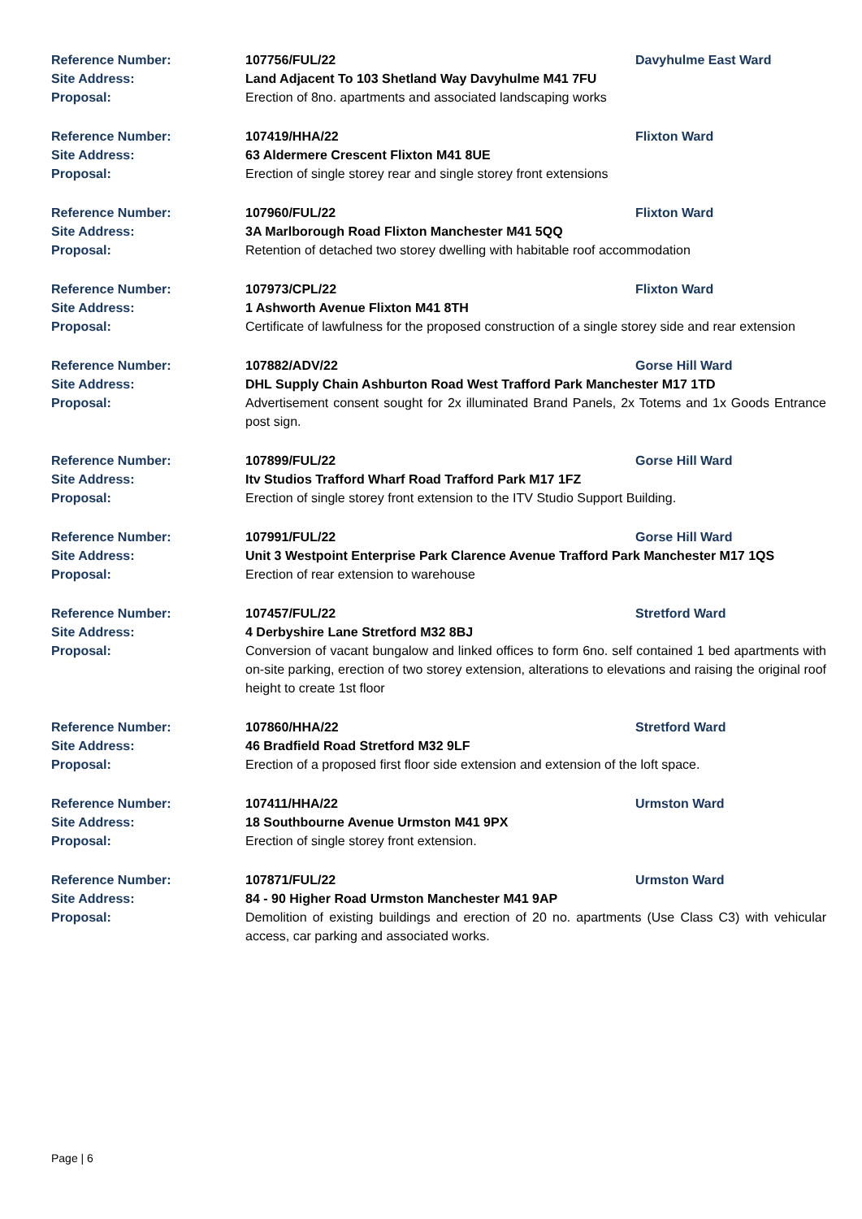Reference Number: 107756/FUL/22 Davyhulme East Ward
Site Address: Land Adjacent To 103 Shetland Way Davyhulme M41 7FU
Proposal: Erection of 8no. apartments and associated landscaping works
Reference Number: 107419/HHA/22 Flixton Ward
Site Address: 63 Aldermere Crescent Flixton M41 8UE
Proposal: Erection of single storey rear and single storey front extensions
Reference Number: 107960/FUL/22 Flixton Ward
Site Address: 3A Marlborough Road Flixton Manchester M41 5QQ
Proposal: Retention of detached two storey dwelling with habitable roof accommodation
Reference Number: 107973/CPL/22 Flixton Ward
Site Address: 1 Ashworth Avenue Flixton M41 8TH
Proposal: Certificate of lawfulness for the proposed construction of a single storey side and rear extension
Reference Number: 107882/ADV/22 Gorse Hill Ward
Site Address: DHL Supply Chain Ashburton Road West Trafford Park Manchester M17 1TD
Proposal: Advertisement consent sought for 2x illuminated Brand Panels, 2x Totems and 1x Goods Entrance post sign.
Reference Number: 107899/FUL/22 Gorse Hill Ward
Site Address: Itv Studios Trafford Wharf Road Trafford Park M17 1FZ
Proposal: Erection of single storey front extension to the ITV Studio Support Building.
Reference Number: 107991/FUL/22 Gorse Hill Ward
Site Address: Unit 3 Westpoint Enterprise Park Clarence Avenue Trafford Park Manchester M17 1QS
Proposal: Erection of rear extension to warehouse
Reference Number: 107457/FUL/22 Stretford Ward
Site Address: 4 Derbyshire Lane Stretford M32 8BJ
Proposal: Conversion of vacant bungalow and linked offices to form 6no. self contained 1 bed apartments with on-site parking, erection of two storey extension, alterations to elevations and raising the original roof height to create 1st floor
Reference Number: 107860/HHA/22 Stretford Ward
Site Address: 46 Bradfield Road Stretford M32 9LF
Proposal: Erection of a proposed first floor side extension and extension of the loft space.
Reference Number: 107411/HHA/22 Urmston Ward
Site Address: 18 Southbourne Avenue Urmston M41 9PX
Proposal: Erection of single storey front extension.
Reference Number: 107871/FUL/22 Urmston Ward
Site Address: 84 - 90 Higher Road Urmston Manchester M41 9AP
Proposal: Demolition of existing buildings and erection of 20 no. apartments (Use Class C3) with vehicular access, car parking and associated works.
Page | 6